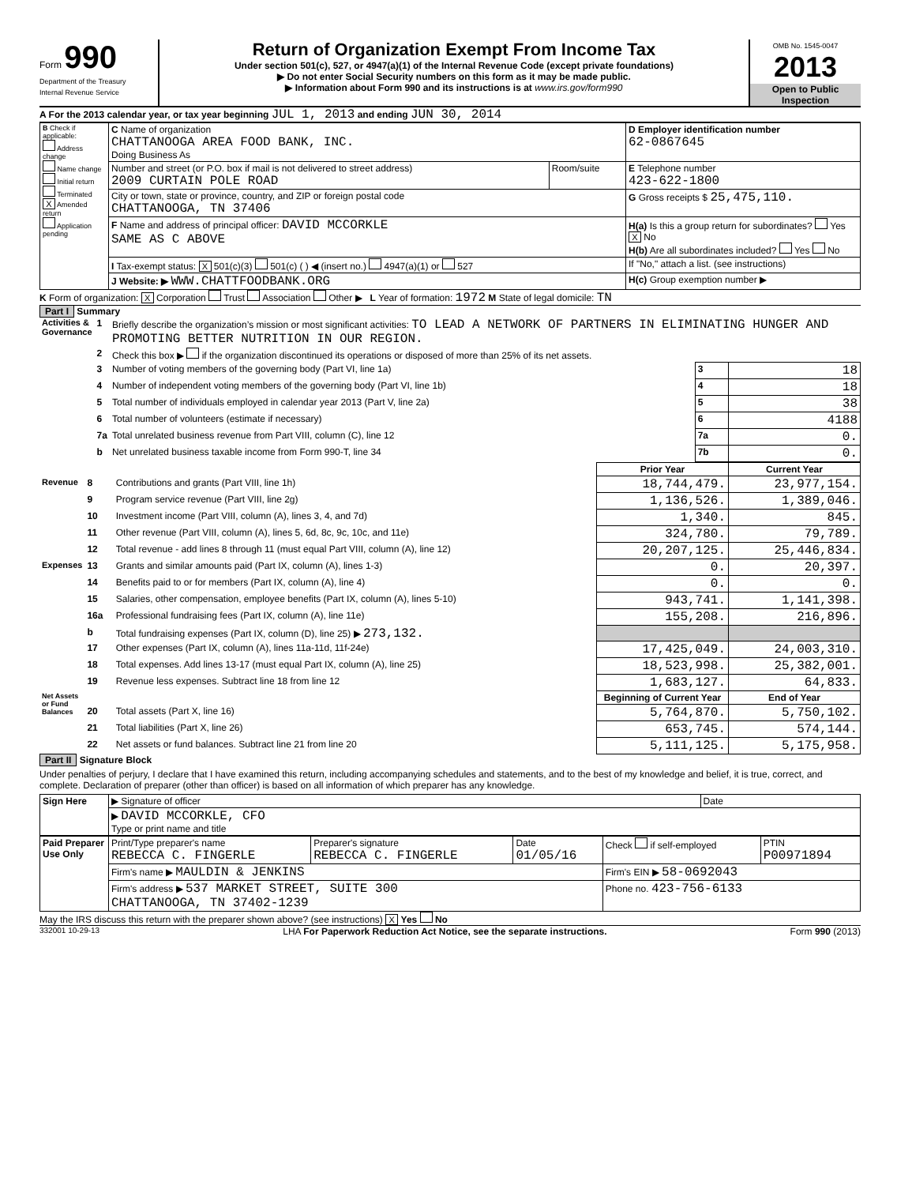Form 990
Department of the Treasury
Internal Revenue Service
Return of Organization Exempt From Income Tax
Under section 501(c), 527, or 4947(a)(1) of the Internal Revenue Code (except private foundations)
▶ Do not enter Social Security numbers on this form as it may be made public.
▶ Information about Form 990 and its instructions is at www.irs.gov/form990
OMB No. 1545-0047
2013
Open to Public Inspection
A For the 2013 calendar year, or tax year beginning JUL 1, 2013 and ending JUN 30, 2014
| B Check if applicable: Address change Name change Initial return Terminated X Amended return Application pending | C Name of organization CHATTANOOGA AREA FOOD BANK, INC. Doing Business As | | D Employer identification number 62-0867645 |
| | Number and street (or P.O. box if mail is not delivered to street address) 2009 CURTAIN POLE ROAD | Room/suite | E Telephone number 423-622-1800 |
| | City or town, state or province, country, and ZIP or foreign postal code CHATTANOOGA, TN 37406 | | G Gross receipts $ 25,475,110. |
| | F Name and address of principal officer: DAVID MCCORKLE SAME AS C ABOVE | | H(a) Is this a group return for subordinates? Yes X No H(b) Are all subordinates included? Yes No |
| | I Tax-exempt status: X 501(c)(3) 501(c) ( ) ◀ (insert no.) 4947(a)(1) or 527 | | If "No," attach a list. (see instructions) |
| | J Website: ▶ WWW.CHATTFOODBANK.ORG | | H(c) Group exemption number ▶ |
K Form of organization: X Corporation Trust Association Other ▶ L Year of formation: 1972 M State of legal domicile: TN
Part I Summary
| Activities & Governance | 1 | Briefly describe the organization’s mission or most significant activities: TO LEAD A NETWORK OF PARTNERS IN ELIMINATING HUNGER AND PROMOTING BETTER NUTRITION IN OUR REGION. | | |
| | 2 | Check this box ▶ if the organization discontinued its operations or disposed of more than 25% of its net assets. | | |
| | 3 | Number of voting members of the governing body (Part VI, line 1a) | 3 | 18 |
| | 4 | Number of independent voting members of the governing body (Part VI, line 1b) | 4 | 18 |
| | 5 | Total number of individuals employed in calendar year 2013 (Part V, line 2a) | 5 | 38 |
| | 6 | Total number of volunteers (estimate if necessary) | 6 | 4188 |
| | 7a | Total unrelated business revenue from Part VIII, column (C), line 12 | 7a | 0. |
| | b | Net unrelated business taxable income from Form 990-T, line 34 | 7b | 0. |
| | | | Prior Year | Current Year |
| Revenue | 8 | Contributions and grants (Part VIII, line 1h) | 18,744,479. | 23,977,154. |
| | 9 | Program service revenue (Part VIII, line 2g) | 1,136,526. | 1,389,046. |
| | 10 | Investment income (Part VIII, column (A), lines 3, 4, and 7d) | 1,340. | 845. |
| | 11 | Other revenue (Part VIII, column (A), lines 5, 6d, 8c, 9c, 10c, and 11e) | 324,780. | 79,789. |
| | 12 | Total revenue - add lines 8 through 11 (must equal Part VIII, column (A), line 12) | 20,207,125. | 25,446,834. |
| Expenses | 13 | Grants and similar amounts paid (Part IX, column (A), lines 1-3) | 0. | 20,397. |
| | 14 | Benefits paid to or for members (Part IX, column (A), line 4) | 0. | 0. |
| | 15 | Salaries, other compensation, employee benefits (Part IX, column (A), lines 5-10) | 943,741. | 1,141,398. |
| | 16a | Professional fundraising fees (Part IX, column (A), line 11e) | 155,208. | 216,896. |
| | b | Total fundraising expenses (Part IX, column (D), line 25) ▶ 273,132. | | |
| | 17 | Other expenses (Part IX, column (A), lines 11a-11d, 11f-24e) | 17,425,049. | 24,003,310. |
| | 18 | Total expenses. Add lines 13-17 (must equal Part IX, column (A), line 25) | 18,523,998. | 25,382,001. |
| | 19 | Revenue less expenses. Subtract line 18 from line 12 | 1,683,127. | 64,833. |
| Net Assets or Fund Balances | | | Beginning of Current Year | End of Year |
| | 20 | Total assets (Part X, line 16) | 5,764,870. | 5,750,102. |
| | 21 | Total liabilities (Part X, line 26) | 653,745. | 574,144. |
| | 22 | Net assets or fund balances. Subtract line 21 from line 20 | 5,111,125. | 5,175,958. |
Part II Signature Block
Under penalties of perjury, I declare that I have examined this return, including accompanying schedules and statements, and to the best of my knowledge and belief, it is true, correct, and complete. Declaration of preparer (other than officer) is based on all information of which preparer has any knowledge.
| Sign Here | ▶ Signature of officer | Date |
| | ▶ DAVID MCCORKLE, CFO Type or print name and title | |
| Paid Preparer Use Only | Print/Type preparer's name REBECCA C. FINGERLE | Preparer's signature REBECCA C. FINGERLE | Date 01/05/16 | Check if self-employed | PTIN P00971894 |
| | Firm's name ▶ MAULDIN & JENKINS | | | Firm's EIN ▶ 58-0692043 | |
| | Firm's address ▶ 537 MARKET STREET, SUITE 300 CHATTANOOGA, TN 37402-1239 | | | Phone no. 423-756-6133 | |
May the IRS discuss this return with the preparer shown above? (see instructions) X Yes No
332001 10-29-13 LHA For Paperwork Reduction Act Notice, see the separate instructions. Form 990 (2013)